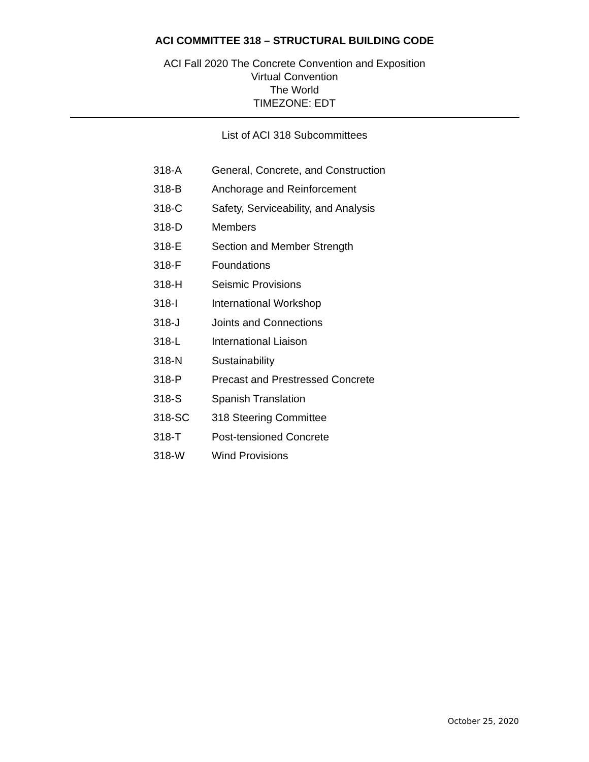ACI COMMITTEE 318 – STRUCTURAL BUILDING CODE
ACI Fall 2020 The Concrete Convention and Exposition
Virtual Convention
The World
TIMEZONE: EDT
List of ACI 318 Subcommittees
| 318-A | General, Concrete, and Construction |
| 318-B | Anchorage and Reinforcement |
| 318-C | Safety, Serviceability, and Analysis |
| 318-D | Members |
| 318-E | Section and Member Strength |
| 318-F | Foundations |
| 318-H | Seismic Provisions |
| 318-I | International Workshop |
| 318-J | Joints and Connections |
| 318-L | International Liaison |
| 318-N | Sustainability |
| 318-P | Precast and Prestressed Concrete |
| 318-S | Spanish Translation |
| 318-SC | 318 Steering Committee |
| 318-T | Post-tensioned Concrete |
| 318-W | Wind Provisions |
October 25, 2020